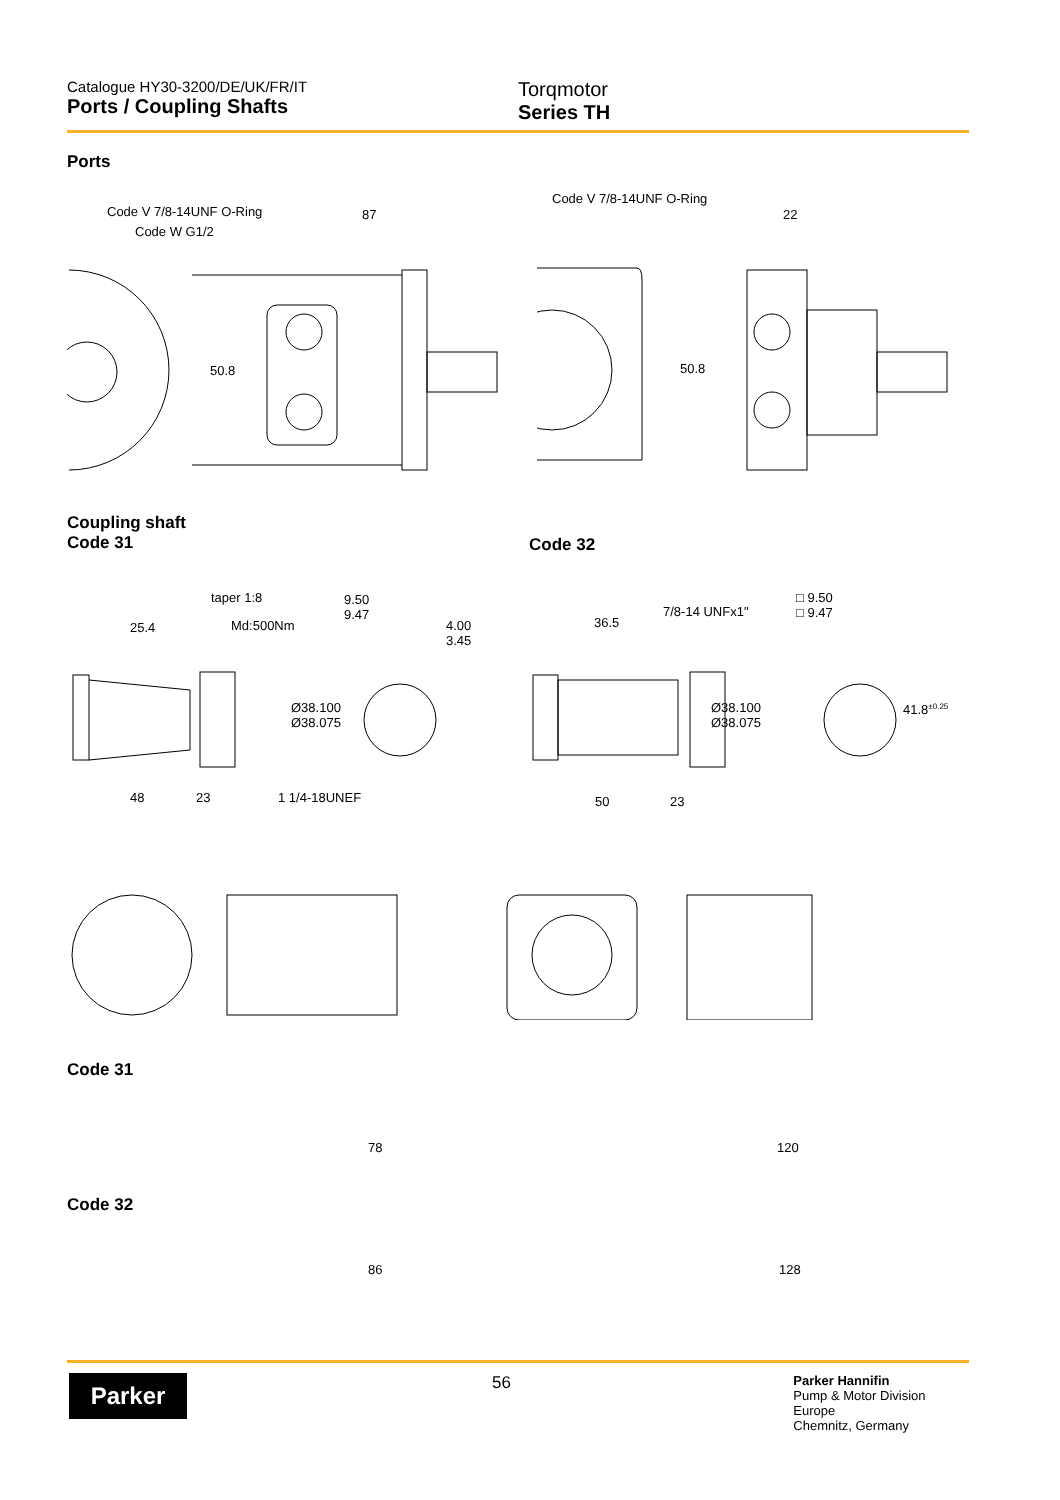Catalogue HY30-3200/DE/UK/FR/IT
Ports / Coupling Shafts
Torqmotor
Series TH
Ports
Code V 7/8-14UNF O-Ring
Code W G1/2
87
50.8
Code V 7/8-14UNF O-Ring
22
50.8
Coupling shaft
Code 31
Code 32
taper 1:8
25.4 Md:500Nm
9.50
9.47
4.00
3.45
Ø38.100
Ø38.075
48 23 1 1/4-18UNEF
7/8-14 UNFx1"
36.5
□ 9.50
□ 9.47
Ø38.100
Ø38.075
41.8<sup>±0.25</sup>
50 23
Code 31
78 120
Code 32
86 128
Parker
56
Parker Hannifin
Pump & Motor Division Europe
Chemnitz, Germany